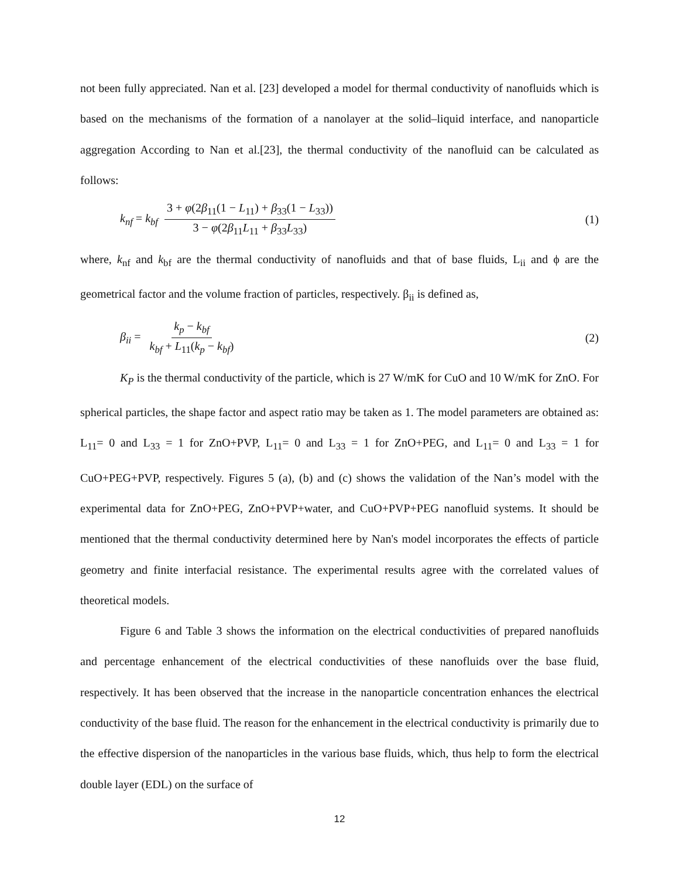not been fully appreciated. Nan et al. [23] developed a model for thermal conductivity of nanofluids which is based on the mechanisms of the formation of a nanolayer at the solid–liquid interface, and nanoparticle aggregation According to Nan et al.[23], the thermal conductivity of the nanofluid can be calculated as follows:
k<sub>nf</sub> = k<sub>bf</sub> 3 + φ(2β<sub>11</sub>(1 − L<sub>11</sub>) + β<sub>33</sub>(1 − L<sub>33</sub>)) 3 − φ(2β<sub>11</sub>L<sub>11</sub> + β<sub>33</sub>L<sub>33</sub>)
(1)
where, k<sub>nf</sub> and k<sub>bf</sub> are the thermal conductivity of nanofluids and that of base fluids, L<sub>ii</sub> and ϕ are the geometrical factor and the volume fraction of particles, respectively. β<sub>ii</sub> is defined as,
β<sub>ii</sub> = k<sub>p</sub> − k<sub>bf</sub> k<sub>bf</sub> + L<sub>11</sub>(k<sub>p</sub> − k<sub>bf</sub>)
(2)
K<sub>P</sub> is the thermal conductivity of the particle, which is 27 W/mK for CuO and 10 W/mK for ZnO. For spherical particles, the shape factor and aspect ratio may be taken as 1. The model parameters are obtained as: L<sub>11</sub>= 0 and L<sub>33</sub> = 1 for ZnO+PVP, L<sub>11</sub>= 0 and L<sub>33</sub> = 1 for ZnO+PEG, and L<sub>11</sub>= 0 and L<sub>33</sub> = 1 for CuO+PEG+PVP, respectively. Figures 5 (a), (b) and (c) shows the validation of the Nan’s model with the experimental data for ZnO+PEG, ZnO+PVP+water, and CuO+PVP+PEG nanofluid systems. It should be mentioned that the thermal conductivity determined here by Nan's model incorporates the effects of particle geometry and finite interfacial resistance. The experimental results agree with the correlated values of theoretical models.
Figure 6 and Table 3 shows the information on the electrical conductivities of prepared nanofluids and percentage enhancement of the electrical conductivities of these nanofluids over the base fluid, respectively. It has been observed that the increase in the nanoparticle concentration enhances the electrical conductivity of the base fluid. The reason for the enhancement in the electrical conductivity is primarily due to the effective dispersion of the nanoparticles in the various base fluids, which, thus help to form the electrical double layer (EDL) on the surface of
12